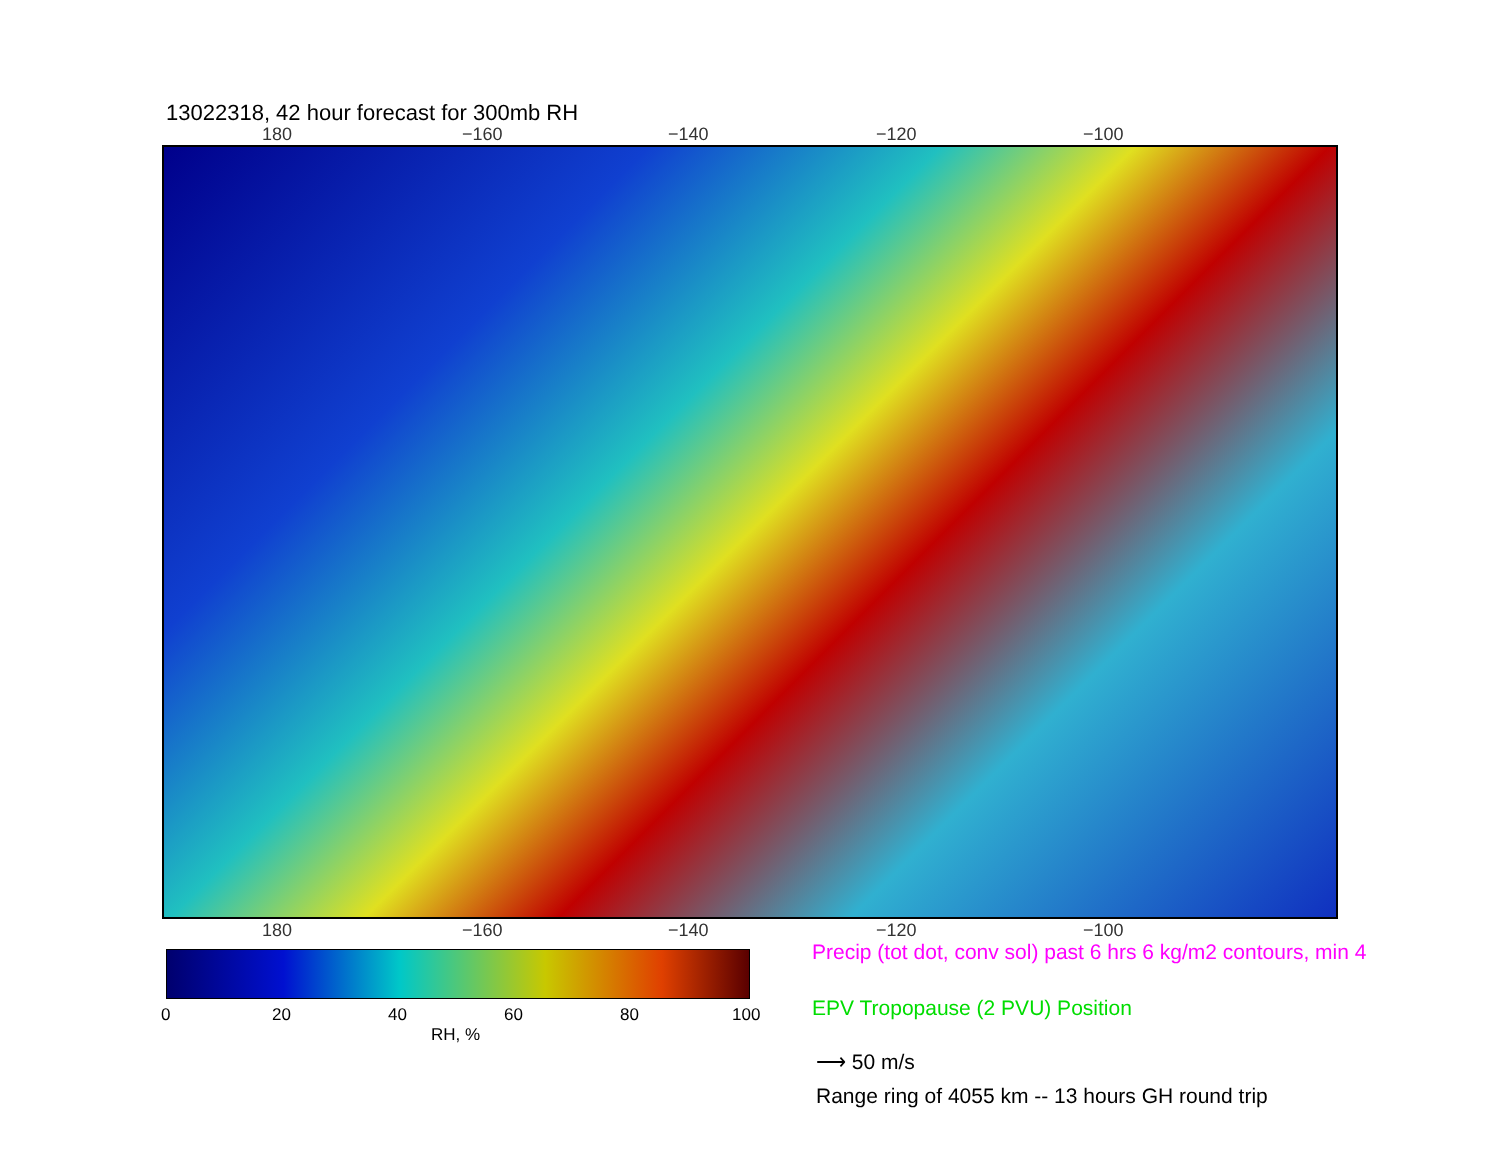13022318, 42 hour forecast for 300mb RH
180 −160 −140 −120 −100
180 −160 −140 −120 −100
0 20 40 60 80 100
RH, %
Precip (tot dot, conv sol) past 6 hrs 6 kg/m2 contours, min 4
EPV Tropopause (2 PVU) Position
⟶ 50 m/s
Range ring of 4055 km -- 13 hours GH round trip